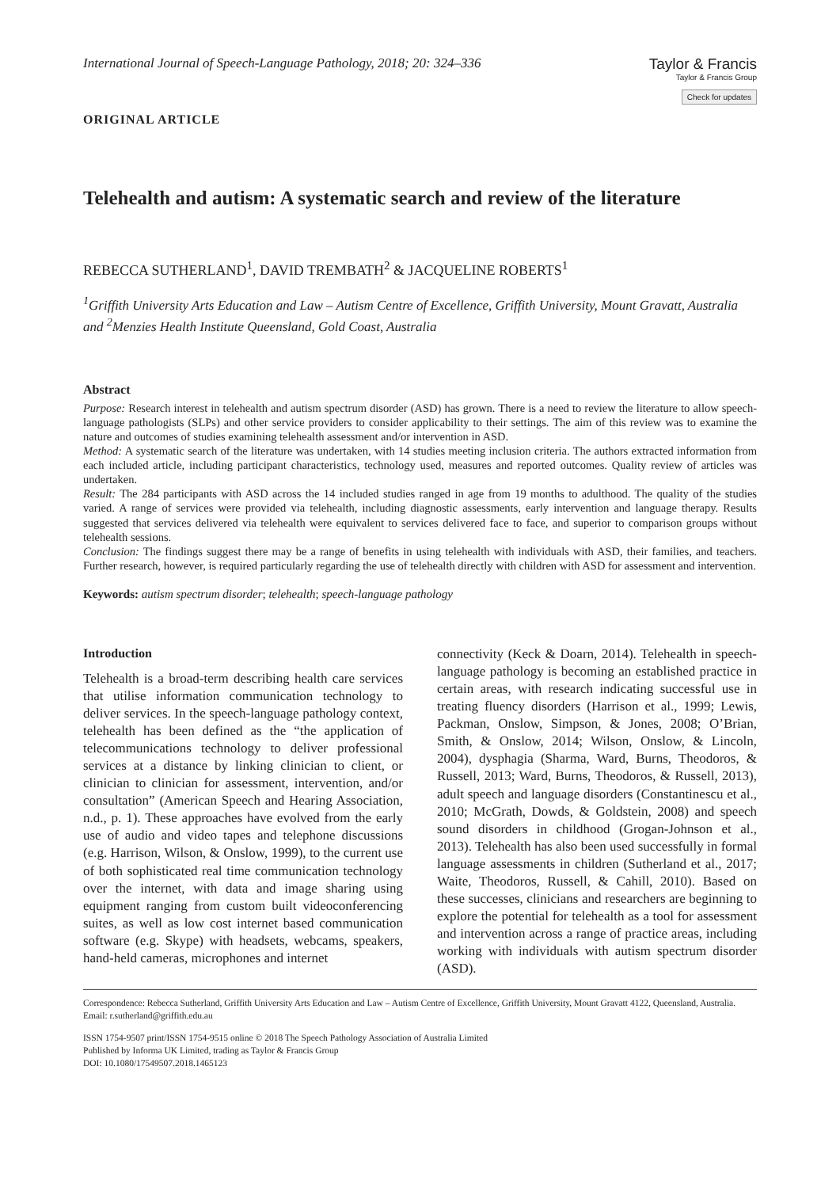International Journal of Speech-Language Pathology, 2018; 20: 324–336
Taylor & Francis
Taylor & Francis Group
Check for updates
ORIGINAL ARTICLE
Telehealth and autism: A systematic search and review of the literature
REBECCA SUTHERLAND<sup>1</sup>, DAVID TREMBATH<sup>2</sup> & JACQUELINE ROBERTS<sup>1</sup>
<sup>1</sup> Griffith University Arts Education and Law – Autism Centre of Excellence, Griffith University, Mount Gravatt, Australia and <sup>2</sup>Menzies Health Institute Queensland, Gold Coast, Australia
Abstract
Purpose: Research interest in telehealth and autism spectrum disorder (ASD) has grown. There is a need to review the literature to allow speech-language pathologists (SLPs) and other service providers to consider applicability to their settings. The aim of this review was to examine the nature and outcomes of studies examining telehealth assessment and/or intervention in ASD.
Method: A systematic search of the literature was undertaken, with 14 studies meeting inclusion criteria. The authors extracted information from each included article, including participant characteristics, technology used, measures and reported outcomes. Quality review of articles was undertaken.
Result: The 284 participants with ASD across the 14 included studies ranged in age from 19 months to adulthood. The quality of the studies varied. A range of services were provided via telehealth, including diagnostic assessments, early intervention and language therapy. Results suggested that services delivered via telehealth were equivalent to services delivered face to face, and superior to comparison groups without telehealth sessions.
Conclusion: The findings suggest there may be a range of benefits in using telehealth with individuals with ASD, their families, and teachers. Further research, however, is required particularly regarding the use of telehealth directly with children with ASD for assessment and intervention.
Keywords: autism spectrum disorder; telehealth; speech-language pathology
Introduction
Telehealth is a broad-term describing health care services that utilise information communication technology to deliver services. In the speech-language pathology context, telehealth has been defined as the “the application of telecommunications technology to deliver professional services at a distance by linking clinician to client, or clinician to clinician for assessment, intervention, and/or consultation” (American Speech and Hearing Association, n.d., p. 1). These approaches have evolved from the early use of audio and video tapes and telephone discussions (e.g. Harrison, Wilson, & Onslow, 1999), to the current use of both sophisticated real time communication technology over the internet, with data and image sharing using equipment ranging from custom built videoconferencing suites, as well as low cost internet based communication software (e.g. Skype) with headsets, webcams, speakers, hand-held cameras, microphones and internet
connectivity (Keck & Doarn, 2014). Telehealth in speech-language pathology is becoming an established practice in certain areas, with research indicating successful use in treating fluency disorders (Harrison et al., 1999; Lewis, Packman, Onslow, Simpson, & Jones, 2008; O’Brian, Smith, & Onslow, 2014; Wilson, Onslow, & Lincoln, 2004), dysphagia (Sharma, Ward, Burns, Theodoros, & Russell, 2013; Ward, Burns, Theodoros, & Russell, 2013), adult speech and language disorders (Constantinescu et al., 2010; McGrath, Dowds, & Goldstein, 2008) and speech sound disorders in childhood (Grogan-Johnson et al., 2013). Telehealth has also been used successfully in formal language assessments in children (Sutherland et al., 2017; Waite, Theodoros, Russell, & Cahill, 2010). Based on these successes, clinicians and researchers are beginning to explore the potential for telehealth as a tool for assessment and intervention across a range of practice areas, including working with individuals with autism spectrum disorder (ASD).
Correspondence: Rebecca Sutherland, Griffith University Arts Education and Law – Autism Centre of Excellence, Griffith University, Mount Gravatt 4122, Queensland, Australia. Email: r.sutherland@griffith.edu.au
ISSN 1754-9507 print/ISSN 1754-9515 online © 2018 The Speech Pathology Association of Australia Limited
Published by Informa UK Limited, trading as Taylor & Francis Group
DOI: 10.1080/17549507.2018.1465123